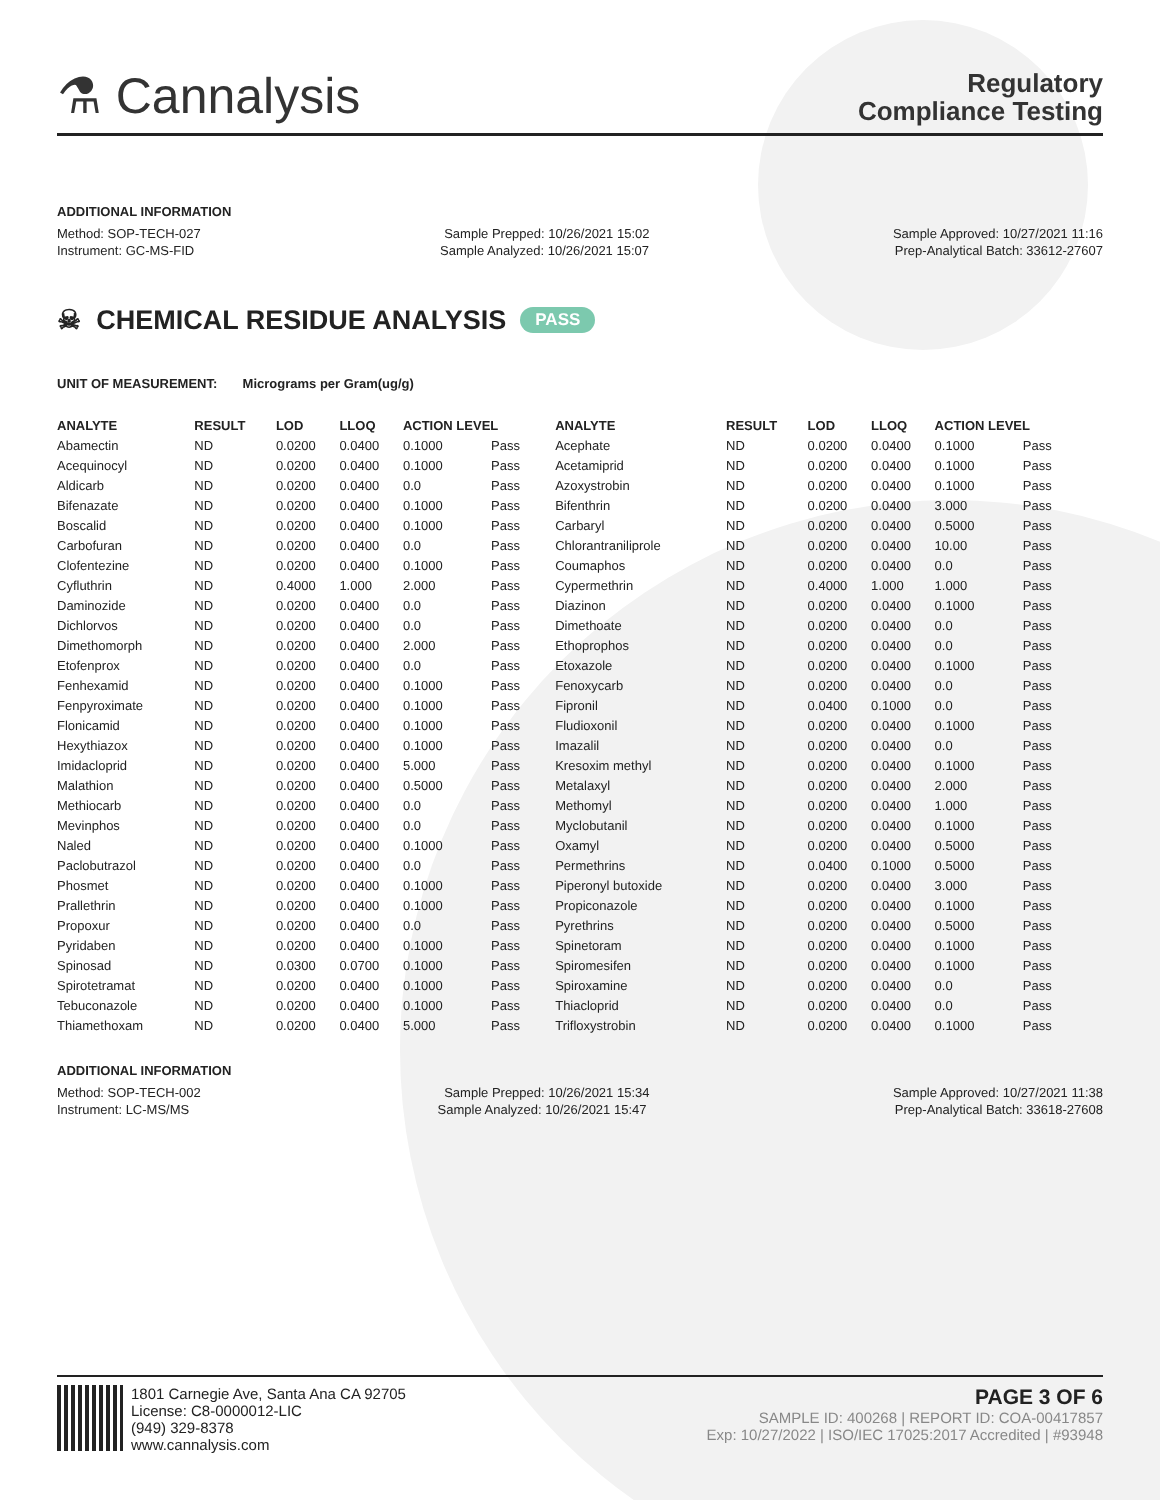⚗ Cannalysis
Regulatory
Compliance Testing
ADDITIONAL INFORMATION
Method: SOP-TECH-027 Sample Prepped: 10/26/2021 15:02 Sample Approved: 10/27/2021 11:16
Instrument: GC-MS-FID Sample Analyzed: 10/26/2021 15:07 Prep-Analytical Batch: 33612-27607
☠ CHEMICAL RESIDUE ANALYSIS PASS
UNIT OF MEASUREMENT: Micrograms per Gram(ug/g)
| ANALYTE | RESULT | LOD | LLOQ | ACTION LEVEL | | ANALYTE | RESULT | LOD | LLOQ | ACTION LEVEL | |
| --- | --- | --- | --- | --- | --- | --- | --- | --- | --- | --- | --- |
| Abamectin | ND | 0.0200 | 0.0400 | 0.1000 | Pass | Acephate | ND | 0.0200 | 0.0400 | 0.1000 | Pass |
| Acequinocyl | ND | 0.0200 | 0.0400 | 0.1000 | Pass | Acetamiprid | ND | 0.0200 | 0.0400 | 0.1000 | Pass |
| Aldicarb | ND | 0.0200 | 0.0400 | 0.0 | Pass | Azoxystrobin | ND | 0.0200 | 0.0400 | 0.1000 | Pass |
| Bifenazate | ND | 0.0200 | 0.0400 | 0.1000 | Pass | Bifenthrin | ND | 0.0200 | 0.0400 | 3.000 | Pass |
| Boscalid | ND | 0.0200 | 0.0400 | 0.1000 | Pass | Carbaryl | ND | 0.0200 | 0.0400 | 0.5000 | Pass |
| Carbofuran | ND | 0.0200 | 0.0400 | 0.0 | Pass | Chlorantraniliprole | ND | 0.0200 | 0.0400 | 10.00 | Pass |
| Clofentezine | ND | 0.0200 | 0.0400 | 0.1000 | Pass | Coumaphos | ND | 0.0200 | 0.0400 | 0.0 | Pass |
| Cyfluthrin | ND | 0.4000 | 1.000 | 2.000 | Pass | Cypermethrin | ND | 0.4000 | 1.000 | 1.000 | Pass |
| Daminozide | ND | 0.0200 | 0.0400 | 0.0 | Pass | Diazinon | ND | 0.0200 | 0.0400 | 0.1000 | Pass |
| Dichlorvos | ND | 0.0200 | 0.0400 | 0.0 | Pass | Dimethoate | ND | 0.0200 | 0.0400 | 0.0 | Pass |
| Dimethomorph | ND | 0.0200 | 0.0400 | 2.000 | Pass | Ethoprophos | ND | 0.0200 | 0.0400 | 0.0 | Pass |
| Etofenprox | ND | 0.0200 | 0.0400 | 0.0 | Pass | Etoxazole | ND | 0.0200 | 0.0400 | 0.1000 | Pass |
| Fenhexamid | ND | 0.0200 | 0.0400 | 0.1000 | Pass | Fenoxycarb | ND | 0.0200 | 0.0400 | 0.0 | Pass |
| Fenpyroximate | ND | 0.0200 | 0.0400 | 0.1000 | Pass | Fipronil | ND | 0.0400 | 0.1000 | 0.0 | Pass |
| Flonicamid | ND | 0.0200 | 0.0400 | 0.1000 | Pass | Fludioxonil | ND | 0.0200 | 0.0400 | 0.1000 | Pass |
| Hexythiazox | ND | 0.0200 | 0.0400 | 0.1000 | Pass | Imazalil | ND | 0.0200 | 0.0400 | 0.0 | Pass |
| Imidacloprid | ND | 0.0200 | 0.0400 | 5.000 | Pass | Kresoxim methyl | ND | 0.0200 | 0.0400 | 0.1000 | Pass |
| Malathion | ND | 0.0200 | 0.0400 | 0.5000 | Pass | Metalaxyl | ND | 0.0200 | 0.0400 | 2.000 | Pass |
| Methiocarb | ND | 0.0200 | 0.0400 | 0.0 | Pass | Methomyl | ND | 0.0200 | 0.0400 | 1.000 | Pass |
| Mevinphos | ND | 0.0200 | 0.0400 | 0.0 | Pass | Myclobutanil | ND | 0.0200 | 0.0400 | 0.1000 | Pass |
| Naled | ND | 0.0200 | 0.0400 | 0.1000 | Pass | Oxamyl | ND | 0.0200 | 0.0400 | 0.5000 | Pass |
| Paclobutrazol | ND | 0.0200 | 0.0400 | 0.0 | Pass | Permethrins | ND | 0.0400 | 0.1000 | 0.5000 | Pass |
| Phosmet | ND | 0.0200 | 0.0400 | 0.1000 | Pass | Piperonyl butoxide | ND | 0.0200 | 0.0400 | 3.000 | Pass |
| Prallethrin | ND | 0.0200 | 0.0400 | 0.1000 | Pass | Propiconazole | ND | 0.0200 | 0.0400 | 0.1000 | Pass |
| Propoxur | ND | 0.0200 | 0.0400 | 0.0 | Pass | Pyrethrins | ND | 0.0200 | 0.0400 | 0.5000 | Pass |
| Pyridaben | ND | 0.0200 | 0.0400 | 0.1000 | Pass | Spinetoram | ND | 0.0200 | 0.0400 | 0.1000 | Pass |
| Spinosad | ND | 0.0300 | 0.0700 | 0.1000 | Pass | Spiromesifen | ND | 0.0200 | 0.0400 | 0.1000 | Pass |
| Spirotetramat | ND | 0.0200 | 0.0400 | 0.1000 | Pass | Spiroxamine | ND | 0.0200 | 0.0400 | 0.0 | Pass |
| Tebuconazole | ND | 0.0200 | 0.0400 | 0.1000 | Pass | Thiacloprid | ND | 0.0200 | 0.0400 | 0.0 | Pass |
| Thiamethoxam | ND | 0.0200 | 0.0400 | 5.000 | Pass | Trifloxystrobin | ND | 0.0200 | 0.0400 | 0.1000 | Pass |
ADDITIONAL INFORMATION
Method: SOP-TECH-002 Sample Prepped: 10/26/2021 15:34 Sample Approved: 10/27/2021 11:38
Instrument: LC-MS/MS Sample Analyzed: 10/26/2021 15:47 Prep-Analytical Batch: 33618-27608
1801 Carnegie Ave, Santa Ana CA 92705
License: C8-0000012-LIC
(949) 329-8378
www.cannalysis.com
PAGE 3 OF 6
SAMPLE ID: 400268 | REPORT ID: COA-00417857
Exp: 10/27/2022 | ISO/IEC 17025:2017 Accredited | #93948